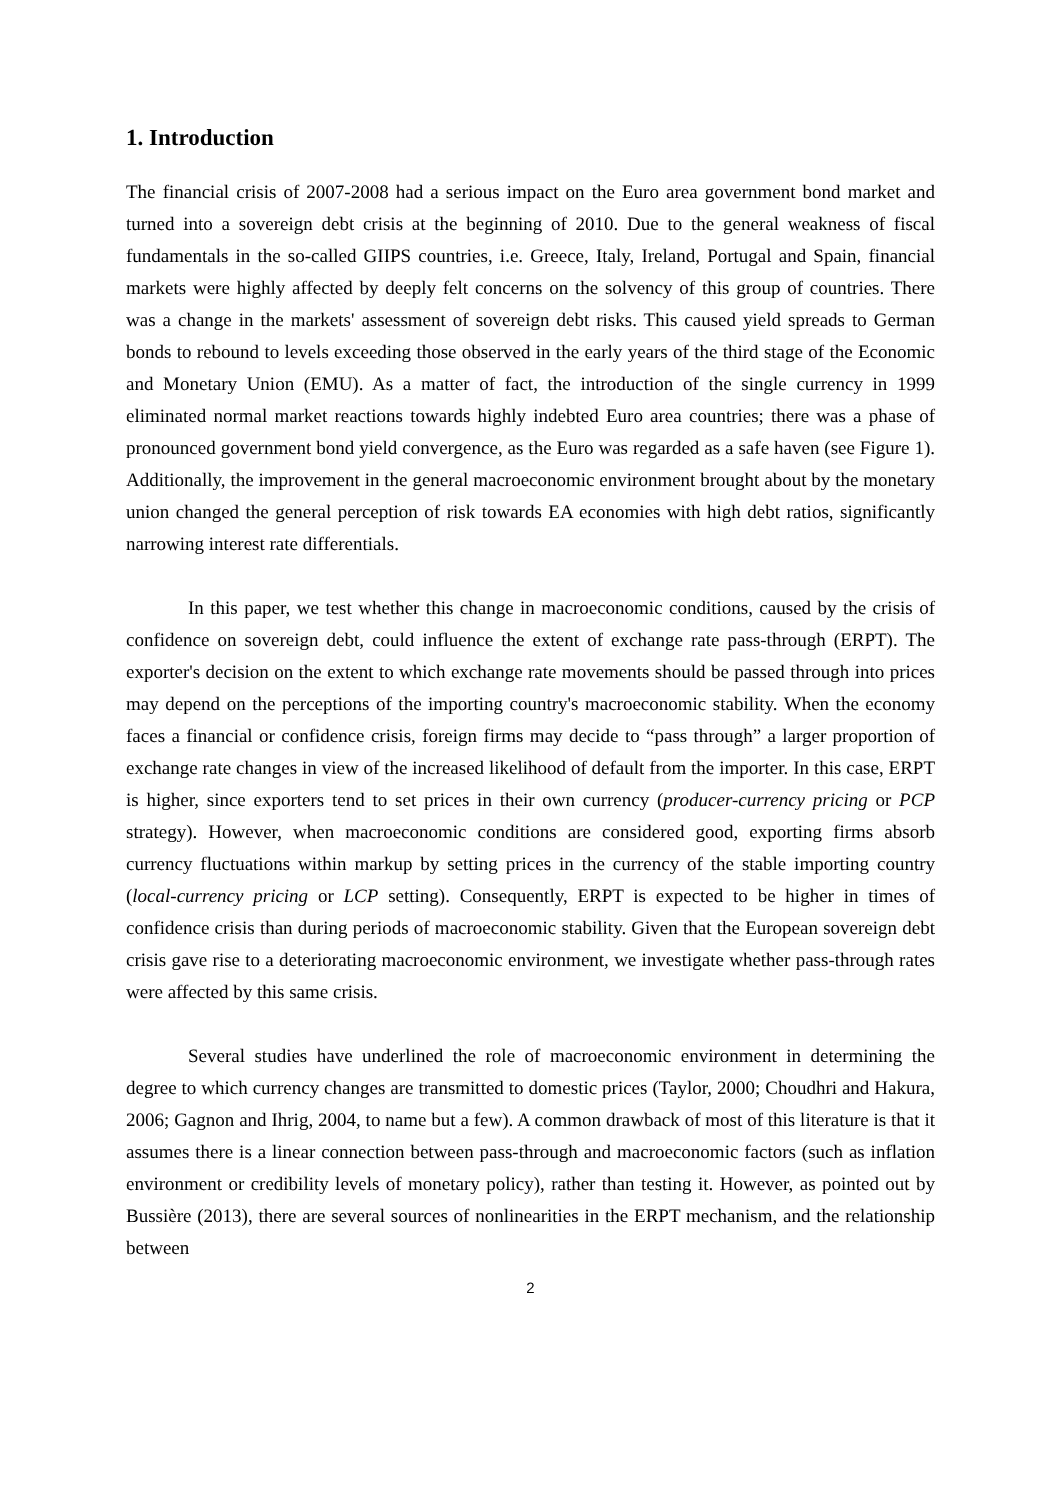1. Introduction
The financial crisis of 2007-2008 had a serious impact on the Euro area government bond market and turned into a sovereign debt crisis at the beginning of 2010. Due to the general weakness of fiscal fundamentals in the so-called GIIPS countries, i.e. Greece, Italy, Ireland, Portugal and Spain, financial markets were highly affected by deeply felt concerns on the solvency of this group of countries. There was a change in the markets' assessment of sovereign debt risks. This caused yield spreads to German bonds to rebound to levels exceeding those observed in the early years of the third stage of the Economic and Monetary Union (EMU). As a matter of fact, the introduction of the single currency in 1999 eliminated normal market reactions towards highly indebted Euro area countries; there was a phase of pronounced government bond yield convergence, as the Euro was regarded as a safe haven (see Figure 1). Additionally, the improvement in the general macroeconomic environment brought about by the monetary union changed the general perception of risk towards EA economies with high debt ratios, significantly narrowing interest rate differentials.
In this paper, we test whether this change in macroeconomic conditions, caused by the crisis of confidence on sovereign debt, could influence the extent of exchange rate pass-through (ERPT). The exporter's decision on the extent to which exchange rate movements should be passed through into prices may depend on the perceptions of the importing country's macroeconomic stability. When the economy faces a financial or confidence crisis, foreign firms may decide to “pass through” a larger proportion of exchange rate changes in view of the increased likelihood of default from the importer. In this case, ERPT is higher, since exporters tend to set prices in their own currency (producer-currency pricing or PCP strategy). However, when macroeconomic conditions are considered good, exporting firms absorb currency fluctuations within markup by setting prices in the currency of the stable importing country (local-currency pricing or LCP setting). Consequently, ERPT is expected to be higher in times of confidence crisis than during periods of macroeconomic stability. Given that the European sovereign debt crisis gave rise to a deteriorating macroeconomic environment, we investigate whether pass-through rates were affected by this same crisis.
Several studies have underlined the role of macroeconomic environment in determining the degree to which currency changes are transmitted to domestic prices (Taylor, 2000; Choudhri and Hakura, 2006; Gagnon and Ihrig, 2004, to name but a few). A common drawback of most of this literature is that it assumes there is a linear connection between pass-through and macroeconomic factors (such as inflation environment or credibility levels of monetary policy), rather than testing it. However, as pointed out by Bussière (2013), there are several sources of nonlinearities in the ERPT mechanism, and the relationship between
2